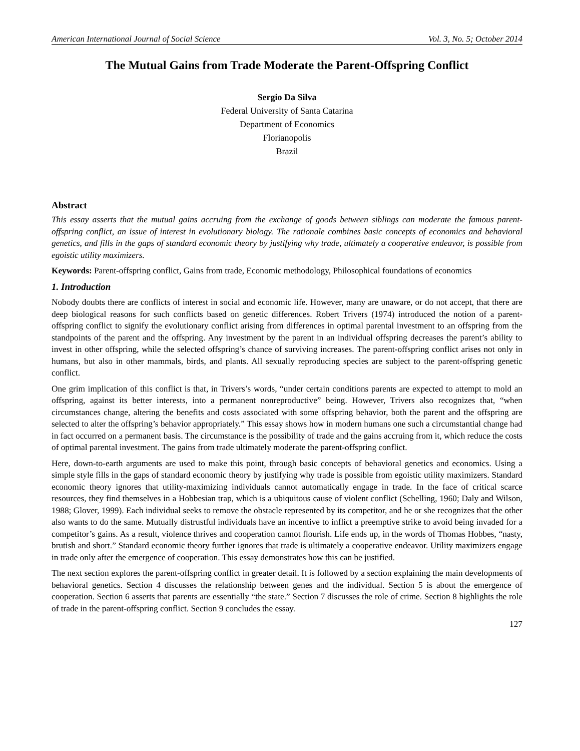American International Journal of Social Science Vol. 3, No. 5; October 2014
The Mutual Gains from Trade Moderate the Parent-Offspring Conflict
Sergio Da Silva
Federal University of Santa Catarina
Department of Economics
Florianopolis
Brazil
Abstract
This essay asserts that the mutual gains accruing from the exchange of goods between siblings can moderate the famous parent-offspring conflict, an issue of interest in evolutionary biology. The rationale combines basic concepts of economics and behavioral genetics, and fills in the gaps of standard economic theory by justifying why trade, ultimately a cooperative endeavor, is possible from egoistic utility maximizers.
Keywords: Parent-offspring conflict, Gains from trade, Economic methodology, Philosophical foundations of economics
1. Introduction
Nobody doubts there are conflicts of interest in social and economic life. However, many are unaware, or do not accept, that there are deep biological reasons for such conflicts based on genetic differences. Robert Trivers (1974) introduced the notion of a parent-offspring conflict to signify the evolutionary conflict arising from differences in optimal parental investment to an offspring from the standpoints of the parent and the offspring. Any investment by the parent in an individual offspring decreases the parent’s ability to invest in other offspring, while the selected offspring’s chance of surviving increases. The parent-offspring conflict arises not only in humans, but also in other mammals, birds, and plants. All sexually reproducing species are subject to the parent-offspring genetic conflict.
One grim implication of this conflict is that, in Trivers’s words, “under certain conditions parents are expected to attempt to mold an offspring, against its better interests, into a permanent nonreproductive” being. However, Trivers also recognizes that, “when circumstances change, altering the benefits and costs associated with some offspring behavior, both the parent and the offspring are selected to alter the offspring’s behavior appropriately.” This essay shows how in modern humans one such a circumstantial change had in fact occurred on a permanent basis. The circumstance is the possibility of trade and the gains accruing from it, which reduce the costs of optimal parental investment. The gains from trade ultimately moderate the parent-offspring conflict.
Here, down-to-earth arguments are used to make this point, through basic concepts of behavioral genetics and economics. Using a simple style fills in the gaps of standard economic theory by justifying why trade is possible from egoistic utility maximizers. Standard economic theory ignores that utility-maximizing individuals cannot automatically engage in trade. In the face of critical scarce resources, they find themselves in a Hobbesian trap, which is a ubiquitous cause of violent conflict (Schelling, 1960; Daly and Wilson, 1988; Glover, 1999). Each individual seeks to remove the obstacle represented by its competitor, and he or she recognizes that the other also wants to do the same. Mutually distrustful individuals have an incentive to inflict a preemptive strike to avoid being invaded for a competitor’s gains. As a result, violence thrives and cooperation cannot flourish. Life ends up, in the words of Thomas Hobbes, “nasty, brutish and short.” Standard economic theory further ignores that trade is ultimately a cooperative endeavor. Utility maximizers engage in trade only after the emergence of cooperation. This essay demonstrates how this can be justified.
The next section explores the parent-offspring conflict in greater detail. It is followed by a section explaining the main developments of behavioral genetics. Section 4 discusses the relationship between genes and the individual. Section 5 is about the emergence of cooperation. Section 6 asserts that parents are essentially “the state.” Section 7 discusses the role of crime. Section 8 highlights the role of trade in the parent-offspring conflict. Section 9 concludes the essay.
127